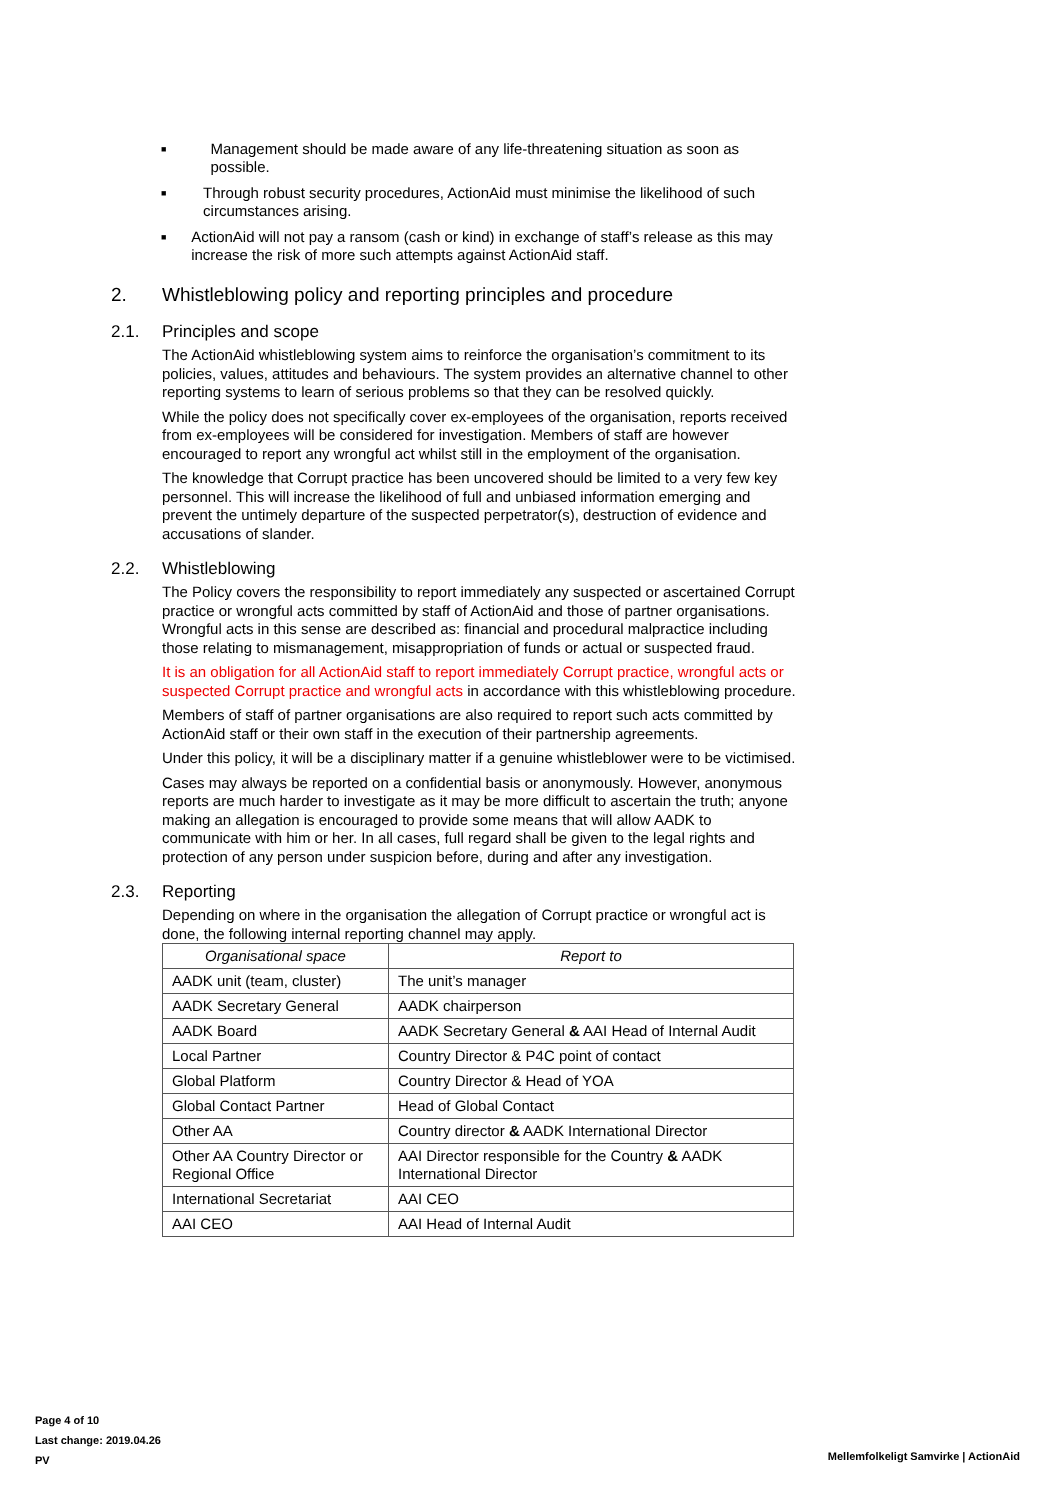■ Management should be made aware of any life-threatening situation as soon as possible.
■ Through robust security procedures, ActionAid must minimise the likelihood of such circumstances arising.
■ ActionAid will not pay a ransom (cash or kind) in exchange of staff’s release as this may increase the risk of more such attempts against ActionAid staff.
2. Whistleblowing policy and reporting principles and procedure
2.1. Principles and scope
The ActionAid whistleblowing system aims to reinforce the organisation’s commitment to its policies, values, attitudes and behaviours. The system provides an alternative channel to other reporting systems to learn of serious problems so that they can be resolved quickly.
While the policy does not specifically cover ex-employees of the organisation, reports received from ex-employees will be considered for investigation. Members of staff are however encouraged to report any wrongful act whilst still in the employment of the organisation.
The knowledge that Corrupt practice has been uncovered should be limited to a very few key personnel. This will increase the likelihood of full and unbiased information emerging and prevent the untimely departure of the suspected perpetrator(s), destruction of evidence and accusations of slander.
2.2. Whistleblowing
The Policy covers the responsibility to report immediately any suspected or ascertained Corrupt practice or wrongful acts committed by staff of ActionAid and those of partner organisations. Wrongful acts in this sense are described as: financial and procedural malpractice including those relating to mismanagement, misappropriation of funds or actual or suspected fraud.
It is an obligation for all ActionAid staff to report immediately Corrupt practice, wrongful acts or suspected Corrupt practice and wrongful acts in accordance with this whistleblowing procedure.
Members of staff of partner organisations are also required to report such acts committed by ActionAid staff or their own staff in the execution of their partnership agreements.
Under this policy, it will be a disciplinary matter if a genuine whistleblower were to be victimised.
Cases may always be reported on a confidential basis or anonymously. However, anonymous reports are much harder to investigate as it may be more difficult to ascertain the truth; anyone making an allegation is encouraged to provide some means that will allow AADK to communicate with him or her. In all cases, full regard shall be given to the legal rights and protection of any person under suspicion before, during and after any investigation.
2.3. Reporting
Depending on where in the organisation the allegation of Corrupt practice or wrongful act is done, the following internal reporting channel may apply.
| Organisational space | Report to |
| --- | --- |
| AADK unit (team, cluster) | The unit’s manager |
| AADK Secretary General | AADK chairperson |
| AADK Board | AADK Secretary General & AAI Head of Internal Audit |
| Local Partner | Country Director & P4C point of contact |
| Global Platform | Country Director & Head of YOA |
| Global Contact Partner | Head of Global Contact |
| Other AA | Country director & AADK International Director |
| Other AA Country Director or Regional Office | AAI Director responsible for the Country & AADK International Director |
| International Secretariat | AAI CEO |
| AAI CEO | AAI Head of Internal Audit |
Page 4 of 10
Last change: 2019.04.26
PV
Mellemfolkeligt Samvirke | ActionAid